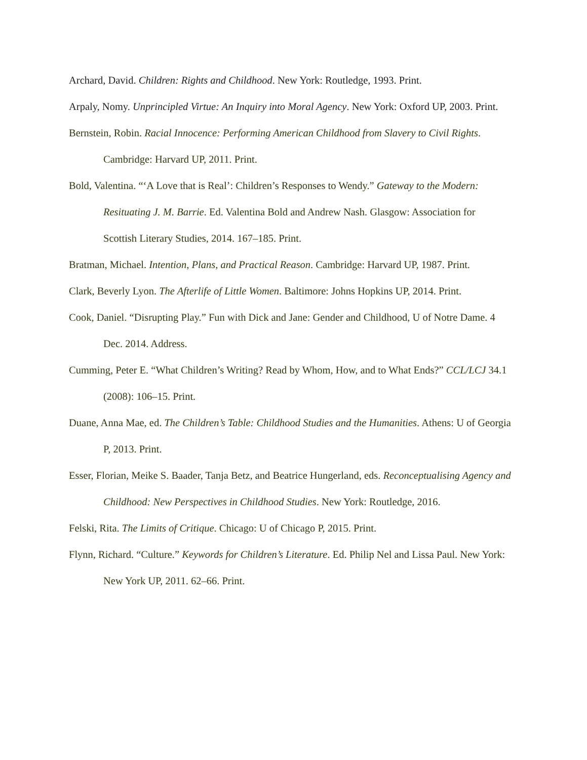Archard, David. Children: Rights and Childhood. New York: Routledge, 1993. Print.
Arpaly, Nomy. Unprincipled Virtue: An Inquiry into Moral Agency. New York: Oxford UP, 2003. Print.
Bernstein, Robin. Racial Innocence: Performing American Childhood from Slavery to Civil Rights. Cambridge: Harvard UP, 2011. Print.
Bold, Valentina. “‘A Love that is Real’: Children’s Responses to Wendy.” Gateway to the Modern: Resituating J. M. Barrie. Ed. Valentina Bold and Andrew Nash. Glasgow: Association for Scottish Literary Studies, 2014. 167–185. Print.
Bratman, Michael. Intention, Plans, and Practical Reason. Cambridge: Harvard UP, 1987. Print.
Clark, Beverly Lyon. The Afterlife of Little Women. Baltimore: Johns Hopkins UP, 2014. Print.
Cook, Daniel. “Disrupting Play.” Fun with Dick and Jane: Gender and Childhood, U of Notre Dame. 4 Dec. 2014. Address.
Cumming, Peter E. “What Children’s Writing? Read by Whom, How, and to What Ends?” CCL/LCJ 34.1 (2008): 106–15. Print.
Duane, Anna Mae, ed. The Children’s Table: Childhood Studies and the Humanities. Athens: U of Georgia P, 2013. Print.
Esser, Florian, Meike S. Baader, Tanja Betz, and Beatrice Hungerland, eds. Reconceptualising Agency and Childhood: New Perspectives in Childhood Studies. New York: Routledge, 2016.
Felski, Rita. The Limits of Critique. Chicago: U of Chicago P, 2015. Print.
Flynn, Richard. “Culture.” Keywords for Children’s Literature. Ed. Philip Nel and Lissa Paul. New York: New York UP, 2011. 62–66. Print.